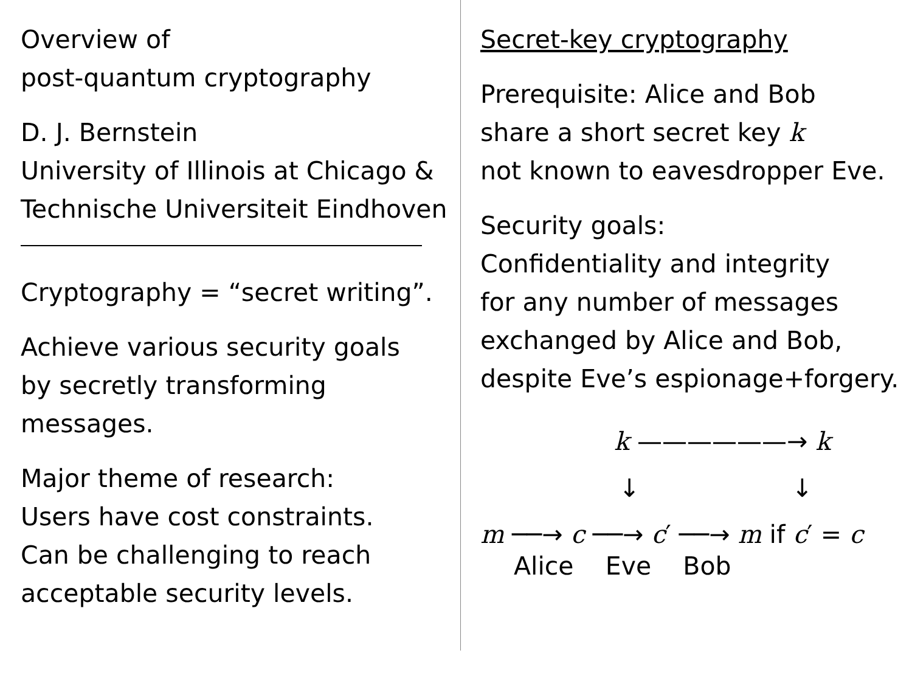Overview of
post-quantum cryptography
D. J. Bernstein
University of Illinois at Chicago &
Technische Universiteit Eindhoven
Cryptography = “secret writing”.
Achieve various security goals
by secretly transforming messages.
Major theme of research:
Users have cost constraints.
Can be challenging to reach
acceptable security levels.
Secret-key cryptography
Prerequisite: Alice and Bob
share a short secret key k
not known to eavesdropper Eve.
Security goals:
Confidentiality and integrity
for any number of messages
exchanged by Alice and Bob,
despite Eve’s espionage+forgery.
k ——————→ k
↓ ↓
m ──→ c ──→ c′ ──→ m if c′ = c
Alice Eve Bob